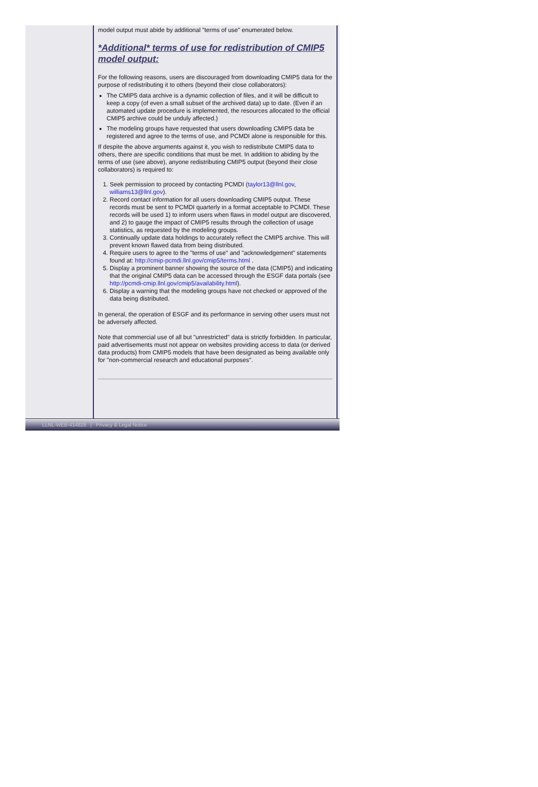model output must abide by additional "terms of use" enumerated below.
*Additional* terms of use for redistribution of CMIP5 model output:
For the following reasons, users are discouraged from downloading CMIP5 data for the purpose of redistributing it to others (beyond their close collaborators):
The CMIP5 data archive is a dynamic collection of files, and it will be difficult to keep a copy (of even a small subset of the archived data) up to date. (Even if an automated update procedure is implemented, the resources allocated to the official CMIP5 archive could be unduly affected.)
The modeling groups have requested that users downloading CMIP5 data be registered and agree to the terms of use, and PCMDI alone is responsible for this.
If despite the above arguments against it, you wish to redistribute CMIP5 data to others, there are specific conditions that must be met. In addition to abiding by the terms of use (see above), anyone redistributing CMIP5 output (beyond their close collaborators) is required to:
1. Seek permission to proceed by contacting PCMDI (taylor13@llnl.gov, williams13@llnl.gov).
2. Record contact information for all users downloading CMIP5 output. These records must be sent to PCMDI quarterly in a format acceptable to PCMDI. These records will be used 1) to inform users when flaws in model output are discovered, and 2) to gauge the impact of CMIP5 results through the collection of usage statistics, as requested by the modeling groups.
3. Continually update data holdings to accurately reflect the CMIP5 archive. This will prevent known flawed data from being distributed.
4. Require users to agree to the "terms of use" and "acknowledgement" statements found at: http://cmip-pcmdi.llnl.gov/cmip5/terms.html .
5. Display a prominent banner showing the source of the data (CMIP5) and indicating that the original CMIP5 data can be accessed through the ESGF data portals (see http://pcmdi-cmip.llnl.gov/cmip5/availability.html).
6. Display a warning that the modeling groups have not checked or approved of the data being distributed.
In general, the operation of ESGF and its performance in serving other users must not be adversely affected.
Note that commercial use of all but "unrestricted" data is strictly forbidden. In particular, paid advertisements must not appear on websites providing access to data (or derived data products) from CMIP5 models that have been designated as being available only for "non-commercial research and educational purposes".
LLNL-WEB-414828 | Privacy & Legal Notice